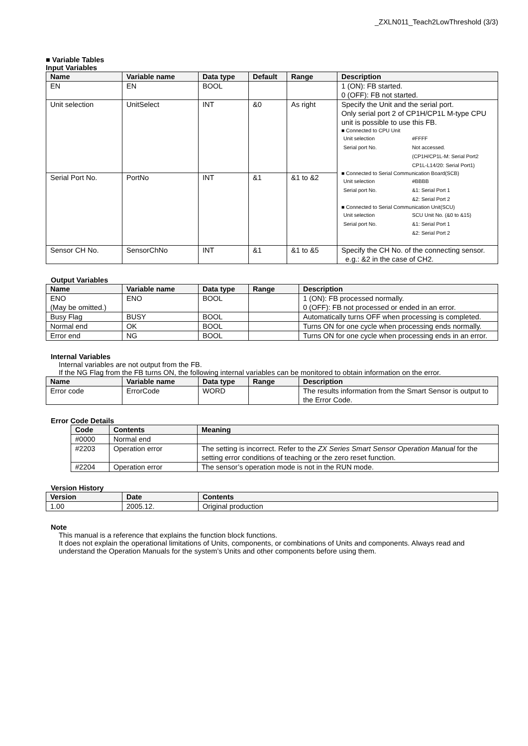_ZXLN011_Teach2LowThreshold (3/3)
■ Variable Tables
Input Variables
| Name | Variable name | Data type | Default | Range | Description |
| --- | --- | --- | --- | --- | --- |
| EN | EN | BOOL | | | 1 (ON): FB started. 0 (OFF): FB not started. |
| Unit selection | UnitSelect | INT | &0 | As right | Specify the Unit and the serial port. Only serial port 2 of CP1H/CP1L M-type CPU unit is possible to use this FB. ■ Connected to CPU Unit / Unit selection / #FFFF / / Serial port No. / Not accessed. (CP1H/CP1L-M: Serial Port2 CP1L-L14/20: Serial Port1) / ■ Connected to Serial Communication Board(SCB) / Unit selection / #BBBB / / Serial port No. / &1: Serial Port 1 &2: Serial Port 2 / ■ Connected to Serial Communication Unit(SCU) / Unit selection / SCU Unit No. (&0 to &15) / / Serial port No. / &1: Serial Port 1 &2: Serial Port 2 / |
| Serial Port No. | PortNo | INT | &1 | &1 to &2 | |
| Sensor CH No. | SensorChNo | INT | &1 | &1 to &5 | Specify the CH No. of the connecting sensor. e.g.: &2 in the case of CH2. |
Output Variables
| Name | Variable name | Data type | Range | Description |
| --- | --- | --- | --- | --- |
| ENO (May be omitted.) | ENO | BOOL | | 1 (ON): FB processed normally. 0 (OFF): FB not processed or ended in an error. |
| Busy Flag | BUSY | BOOL | | Automatically turns OFF when processing is completed. |
| Normal end | OK | BOOL | | Turns ON for one cycle when processing ends normally. |
| Error end | NG | BOOL | | Turns ON for one cycle when processing ends in an error. |
Internal Variables
Internal variables are not output from the FB.
If the NG Flag from the FB turns ON, the following internal variables can be monitored to obtain information on the error.
| Name | Variable name | Data type | Range | Description |
| --- | --- | --- | --- | --- |
| Error code | ErrorCode | WORD | | The results information from the Smart Sensor is output to the Error Code. |
Error Code Details
| Code | Contents | Meaning |
| --- | --- | --- |
| #0000 | Normal end | |
| #2203 | Operation error | The setting is incorrect. Refer to the ZX Series Smart Sensor Operation Manual for the setting error conditions of teaching or the zero reset function. |
| #2204 | Operation error | The sensor’s operation mode is not in the RUN mode. |
Version History
| Version | Date | Contents |
| --- | --- | --- |
| 1.00 | 2005.12. | Original production |
Note
This manual is a reference that explains the function block functions.
It does not explain the operational limitations of Units, components, or combinations of Units and components. Always read and understand the Operation Manuals for the system’s Units and other components before using them.